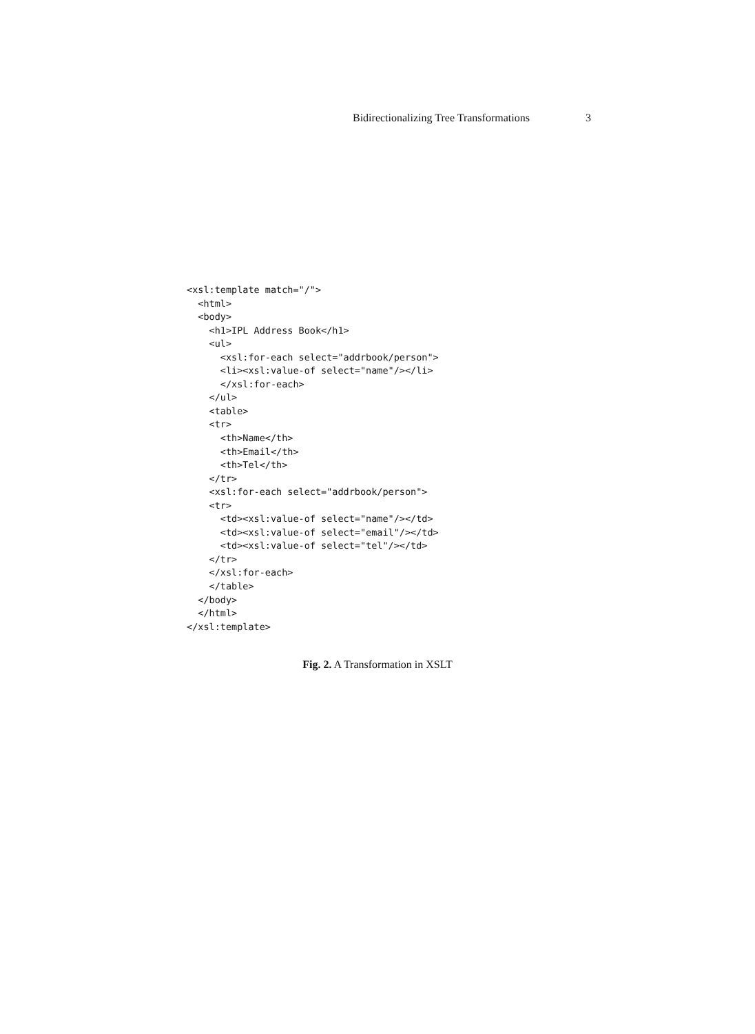Bidirectionalizing Tree Transformations 3
<xsl:template match="/">
  <html>
  <body>
    <h1>IPL Address Book</h1>
    <ul>
      <xsl:for-each select="addrbook/person">
      <li><xsl:value-of select="name"/></li>
      </xsl:for-each>
    </ul>
    <table>
    <tr>
      <th>Name</th>
      <th>Email</th>
      <th>Tel</th>
    </tr>
    <xsl:for-each select="addrbook/person">
    <tr>
      <td><xsl:value-of select="name"/></td>
      <td><xsl:value-of select="email"/></td>
      <td><xsl:value-of select="tel"/></td>
    </tr>
    </xsl:for-each>
    </table>
  </body>
  </html>
</xsl:template>
Fig. 2. A Transformation in XSLT